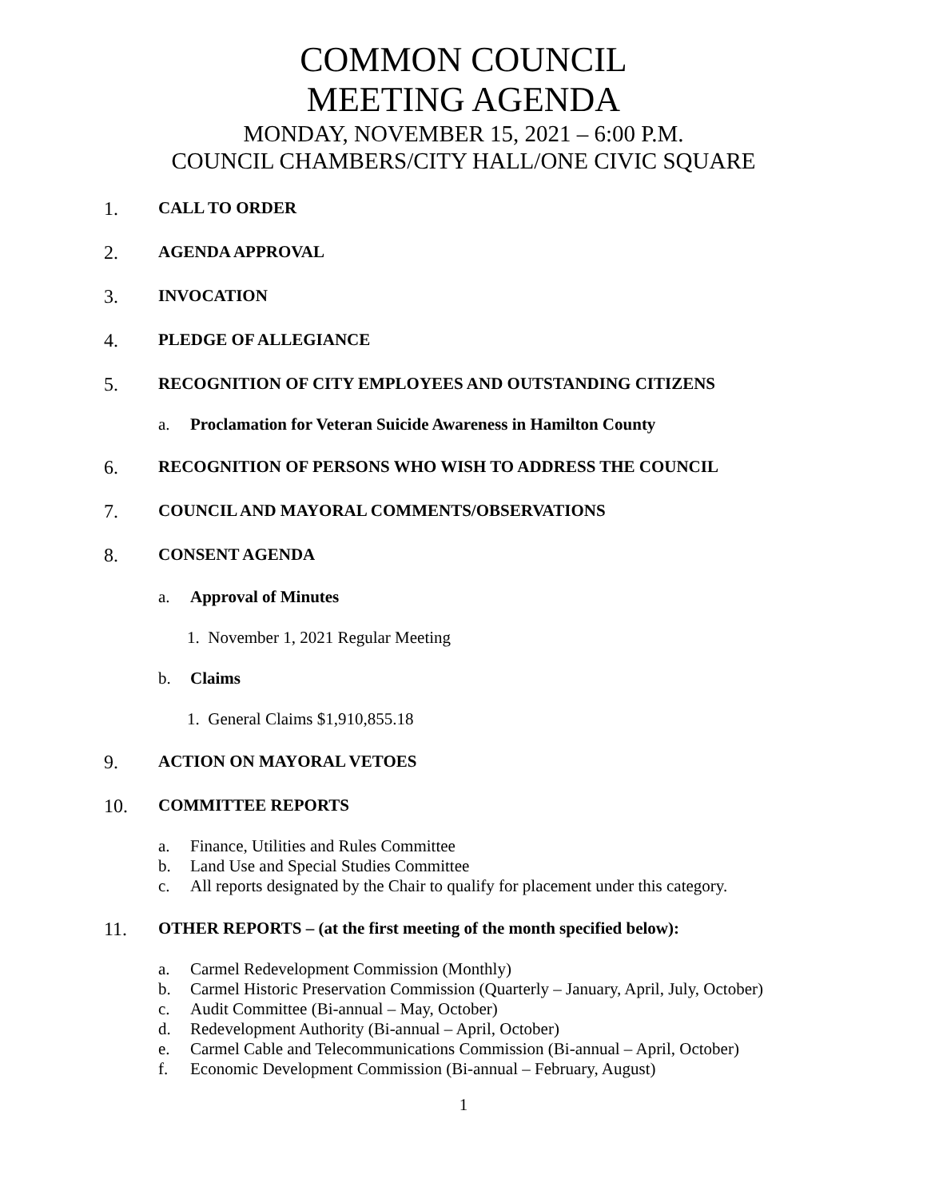COMMON COUNCIL
MEETING AGENDA
MONDAY, NOVEMBER 15, 2021 – 6:00 P.M.
COUNCIL CHAMBERS/CITY HALL/ONE CIVIC SQUARE
1. CALL TO ORDER
2. AGENDA APPROVAL
3. INVOCATION
4. PLEDGE OF ALLEGIANCE
5. RECOGNITION OF CITY EMPLOYEES AND OUTSTANDING CITIZENS
a. Proclamation for Veteran Suicide Awareness in Hamilton County
6. RECOGNITION OF PERSONS WHO WISH TO ADDRESS THE COUNCIL
7. COUNCIL AND MAYORAL COMMENTS/OBSERVATIONS
8. CONSENT AGENDA
a. Approval of Minutes
1. November 1, 2021 Regular Meeting
b. Claims
1. General Claims $1,910,855.18
9. ACTION ON MAYORAL VETOES
10. COMMITTEE REPORTS
a. Finance, Utilities and Rules Committee
b. Land Use and Special Studies Committee
c. All reports designated by the Chair to qualify for placement under this category.
11. OTHER REPORTS – (at the first meeting of the month specified below):
a. Carmel Redevelopment Commission (Monthly)
b. Carmel Historic Preservation Commission (Quarterly – January, April, July, October)
c. Audit Committee (Bi-annual – May, October)
d. Redevelopment Authority (Bi-annual – April, October)
e. Carmel Cable and Telecommunications Commission (Bi-annual – April, October)
f. Economic Development Commission (Bi-annual – February, August)
1